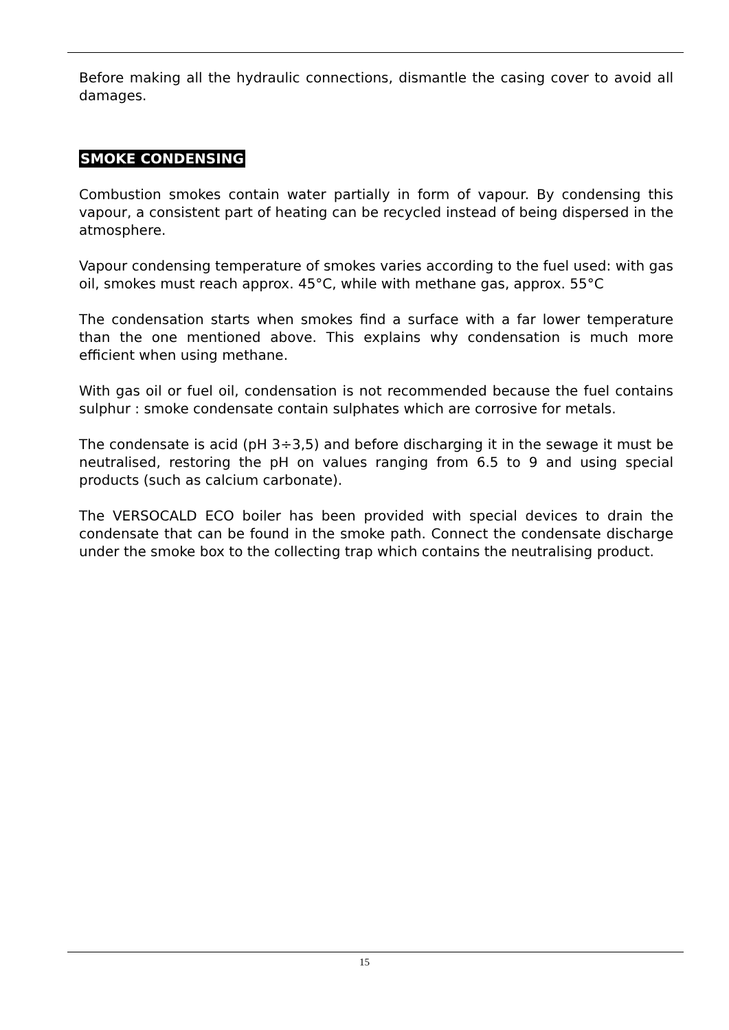Before making all the hydraulic connections, dismantle the casing cover to avoid all damages.
SMOKE CONDENSING
Combustion smokes contain water partially in form of vapour. By condensing this vapour, a consistent part of heating can be recycled instead of being dispersed in the atmosphere.
Vapour condensing temperature of smokes varies according to the fuel used: with gas oil, smokes must reach approx. 45°C, while with methane gas, approx. 55°C
The condensation starts when smokes find a surface with a far lower temperature than the one mentioned above. This explains why condensation is much more efficient when using methane.
With gas oil or fuel oil, condensation is not recommended because the fuel contains sulphur : smoke condensate contain sulphates which are corrosive for metals.
The condensate is acid (pH 3÷3,5) and before discharging it in the sewage it must be neutralised, restoring the pH on values ranging from 6.5 to 9 and using special products (such as calcium carbonate).
The VERSOCALD ECO boiler has been provided with special devices to drain the condensate that can be found in the smoke path. Connect the condensate discharge under the smoke box to the collecting trap which contains the neutralising product.
15